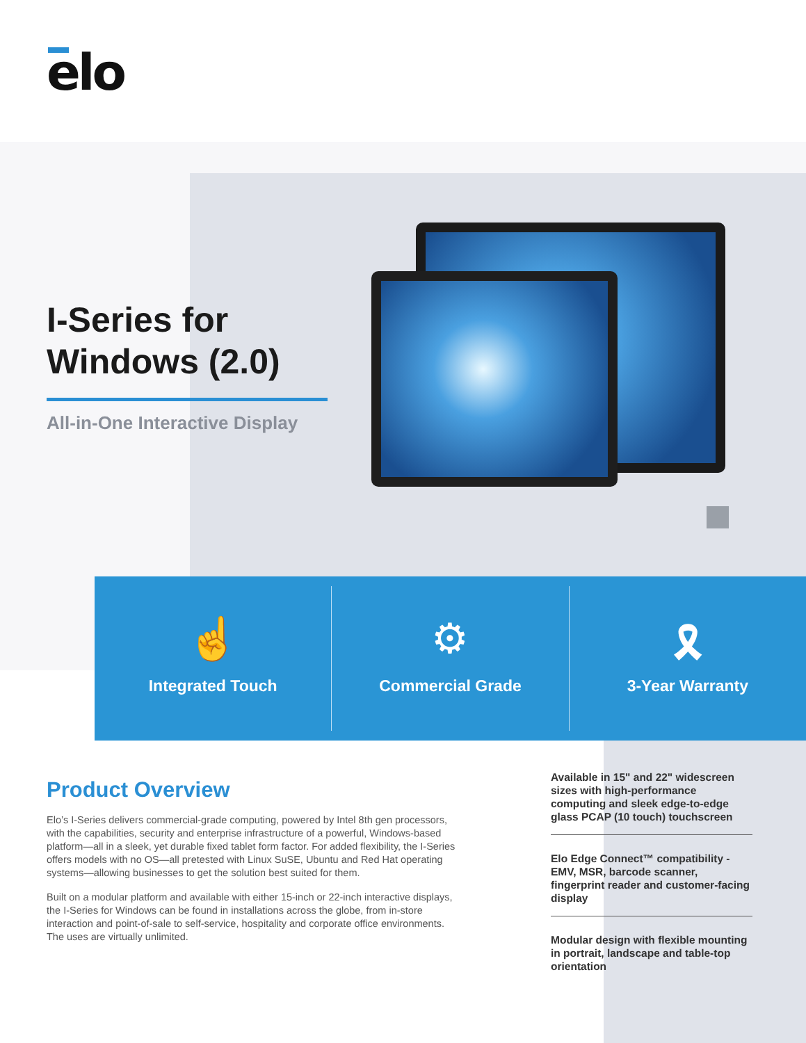elo
I-Series for
Windows (2.0)
All-in-One Interactive Display
☝
Integrated Touch
⚙
Commercial Grade
🎗
3-Year Warranty
Product Overview
Elo’s I-Series delivers commercial-grade computing, powered by Intel 8th gen processors, with the capabilities, security and enterprise infrastructure of a powerful, Windows-based platform—all in a sleek, yet durable fixed tablet form factor. For added flexibility, the I-Series offers models with no OS—all pretested with Linux SuSE, Ubuntu and Red Hat operating systems—allowing businesses to get the solution best suited for them.
Built on a modular platform and available with either 15-inch or 22-inch interactive displays, the I-Series for Windows can be found in installations across the globe, from in-store interaction and point-of-sale to self-service, hospitality and corporate office environments. The uses are virtually unlimited.
Available in 15" and 22" widescreen sizes with high-performance computing and sleek edge-to-edge glass PCAP (10 touch) touchscreen
Elo Edge Connect™ compatibility - EMV, MSR, barcode scanner, fingerprint reader and customer-facing display
Modular design with flexible mounting in portrait, landscape and table-top orientation